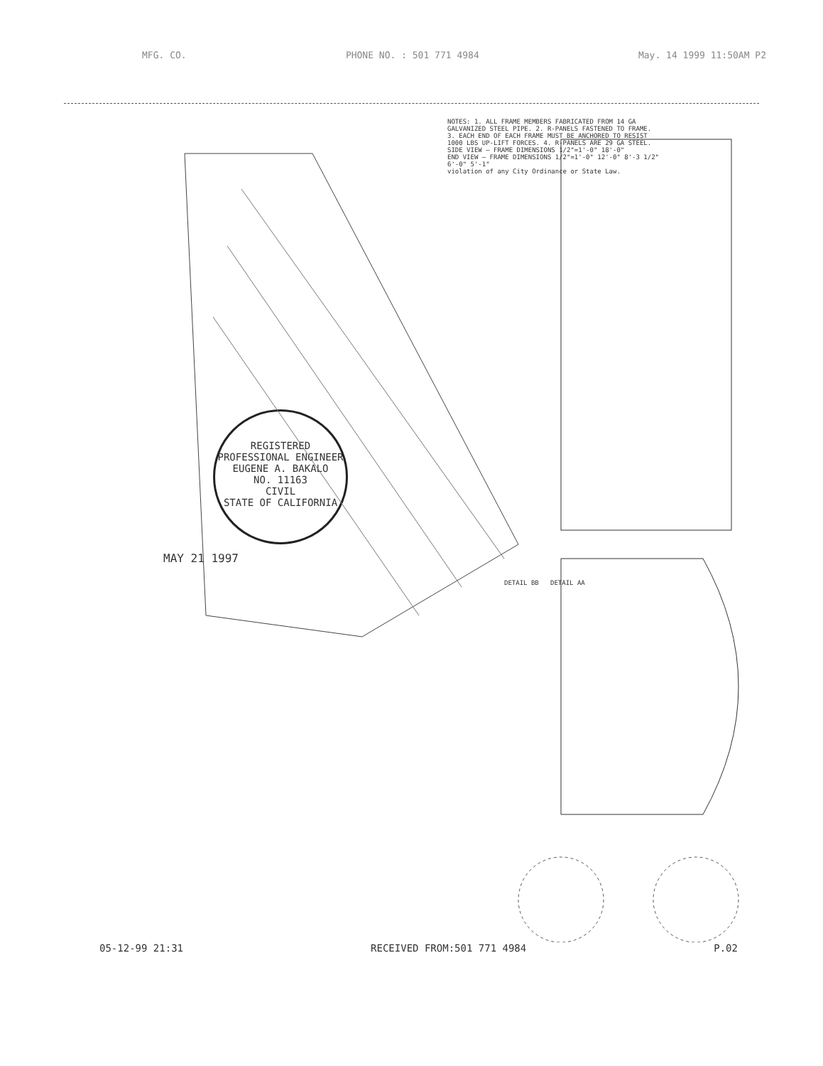MFG. CO. PHONE NO. : 501 771 4984 May. 14 1999 11:50AM P2
NOTES: 1. ALL FRAME MEMBERS FABRICATED FROM 14 GA GALVANIZED STEEL PIPE. 2. R-PANELS FASTENED TO FRAME. 3. EACH END OF EACH FRAME MUST BE ANCHORED TO RESIST 1000 LBS UP-LIFT FORCES. 4. R-PANELS ARE 29 GA STEEL.
SIDE VIEW — FRAME DIMENSIONS 1/2"=1'-0" 18'-0"
END VIEW — FRAME DIMENSIONS 1/2"=1'-0" 12'-0" 8'-3 1/2" 6'-0" 5'-1"
violation of any City Ordinance or State Law.
REGISTERED PROFESSIONAL ENGINEER
EUGENE A. BAKALO
NO. 11163
CIVIL
STATE OF CALIFORNIA
MAY 21 1997
DETAIL BB DETAIL AA
05-12-99 21:31 RECEIVED FROM:501 771 4984 P.02